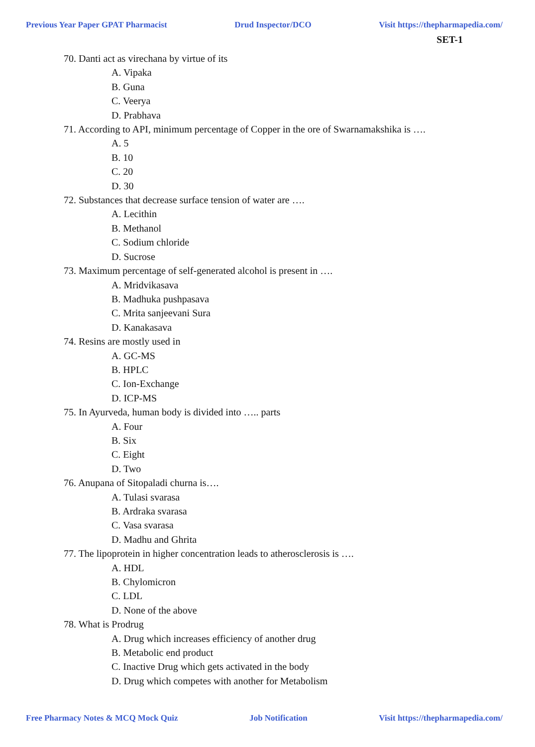Previous Year Paper GPAT Pharmacist Drud Inspector/DCO Visit https://thepharmapedia.com/
SET-1
70. Danti act as virechana by virtue of its
A. Vipaka
B. Guna
C. Veerya
D. Prabhava
71. According to API, minimum percentage of Copper in the ore of Swarnamakshika is ….
A. 5
B. 10
C. 20
D. 30
72. Substances that decrease surface tension of water are ….
A. Lecithin
B. Methanol
C. Sodium chloride
D. Sucrose
73. Maximum percentage of self-generated alcohol is present in ….
A. Mridvikasava
B. Madhuka pushpasava
C. Mrita sanjeevani Sura
D. Kanakasava
74. Resins are mostly used in
A. GC-MS
B. HPLC
C. Ion-Exchange
D. ICP-MS
75. In Ayurveda, human body is divided into ….. parts
A. Four
B. Six
C. Eight
D. Two
76. Anupana of Sitopaladi churna is….
A. Tulasi svarasa
B. Ardraka svarasa
C. Vasa svarasa
D. Madhu and Ghrita
77. The lipoprotein in higher concentration leads to atherosclerosis is ….
A. HDL
B. Chylomicron
C. LDL
D. None of the above
78. What is Prodrug
A. Drug which increases efficiency of another drug
B. Metabolic end product
C. Inactive Drug which gets activated in the body
D. Drug which competes with another for Metabolism
Free Pharmacy Notes & MCQ Mock Quiz Job Notification Visit https://thepharmapedia.com/